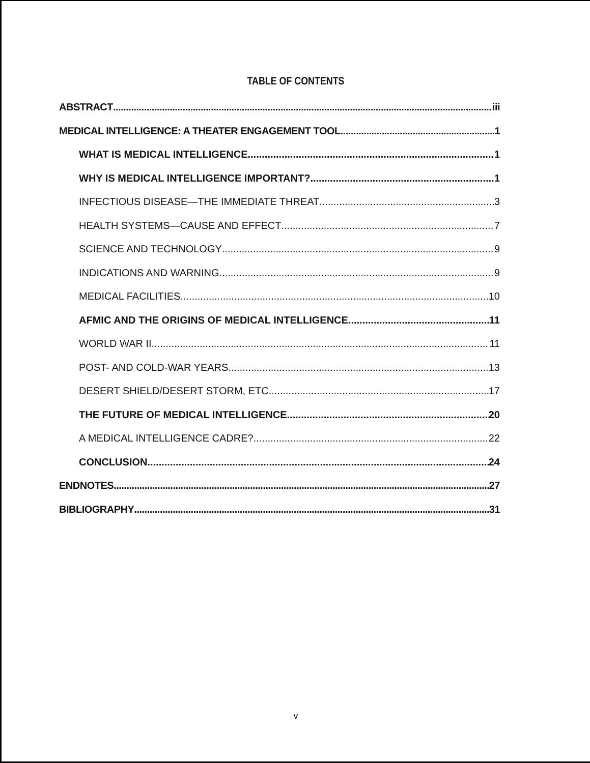TABLE OF CONTENTS
ABSTRACT iii
MEDICAL INTELLIGENCE: A THEATER ENGAGEMENT TOOL 1
WHAT IS MEDICAL INTELLIGENCE 1
WHY IS MEDICAL INTELLIGENCE IMPORTANT? 1
INFECTIOUS DISEASE—THE IMMEDIATE THREAT 3
HEALTH SYSTEMS—CAUSE AND EFFECT 7
SCIENCE AND TECHNOLOGY 9
INDICATIONS AND WARNING 9
MEDICAL FACILITIES 10
AFMIC AND THE ORIGINS OF MEDICAL INTELLIGENCE 11
WORLD WAR II 11
POST- AND COLD-WAR YEARS 13
DESERT SHIELD/DESERT STORM, ETC. 17
THE FUTURE OF MEDICAL INTELLIGENCE 20
A MEDICAL INTELLIGENCE CADRE? 22
CONCLUSION 24
ENDNOTES 27
BIBLIOGRAPHY 31
v